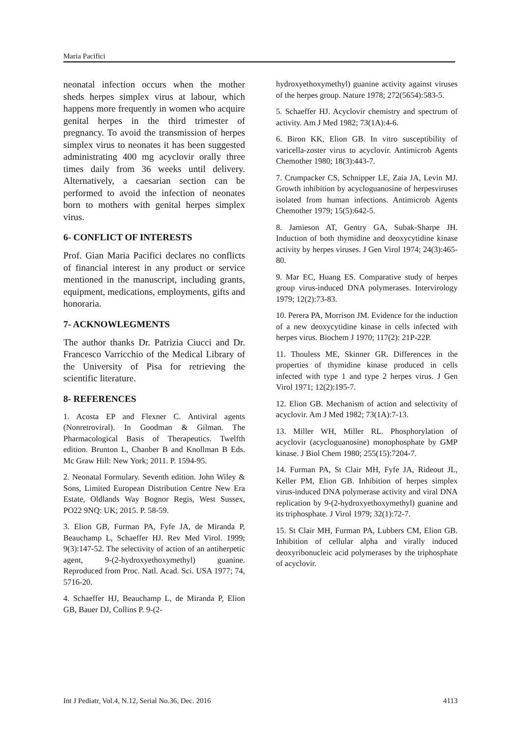Maria Pacifici
neonatal infection occurs when the mother sheds herpes simplex virus at labour, which happens more frequently in women who acquire genital herpes in the third trimester of pregnancy. To avoid the transmission of herpes simplex virus to neonates it has been suggested administrating 400 mg acyclovir orally three times daily from 36 weeks until delivery. Alternatively, a caesarian section can be performed to avoid the infection of neonates born to mothers with genital herpes simplex virus.
6- CONFLICT OF INTERESTS
Prof. Gian Maria Pacifici declares no conflicts of financial interest in any product or service mentioned in the manuscript, including grants, equipment, medications, employments, gifts and honoraria.
7- ACKNOWLEGMENTS
The author thanks Dr. Patrizia Ciucci and Dr. Francesco Varricchio of the Medical Library of the University of Pisa for retrieving the scientific literature.
8- REFERENCES
1. Acosta EP and Flexner C. Antiviral agents (Nonretroviral). In Goodman & Gilman. The Pharmacological Basis of Therapeutics. Twelfth edition. Brunton L, Chanber B and Knollman B Eds. Mc Graw Hill: New York; 2011. P. 1594-95.
2. Neonatal Formulary. Seventh edition. John Wiley & Sons, Limited European Distribution Centre New Era Estate, Oldlands Way Bognor Regis, West Sussex, PO22 9NQ: UK; 2015. P. 58-59.
3. Elion GB, Furman PA, Fyfe JA, de Miranda P, Beauchamp L, Schaeffer HJ. Rev Med Virol. 1999; 9(3):147-52. The selectivity of action of an antiherpetic agent, 9-(2-hydroxyethoxymethyl) guanine. Reproduced from Proc. Natl. Acad. Sci. USA 1977; 74, 5716-20.
4. Schaeffer HJ, Beauchamp L, de Miranda P, Elion GB, Bauer DJ, Collins P. 9-(2-
hydroxyethoxymethyl) guanine activity against viruses of the herpes group. Nature 1978; 272(5654):583-5.
5. Schaeffer HJ. Acyclovir chemistry and spectrum of activity. Am J Med 1982; 73(1A):4-6.
6. Biron KK, Elion GB. In vitro susceptibility of varicella-zoster virus to acyclovir. Antimicrob Agents Chemother 1980; 18(3):443-7.
7. Crumpacker CS, Schnipper LE, Zaia JA, Levin MJ. Growth inhibition by acycloguanosine of herpesviruses isolated from human infections. Antimicrob Agents Chemother 1979; 15(5):642-5.
8. Jamieson AT, Gentry GA, Subak-Sharpe JH. Induction of both thymidine and deoxycytidine kinase activity by herpes viruses. J Gen Virol 1974; 24(3):465-80.
9. Mar EC, Huang ES. Comparative study of herpes group virus-induced DNA polymerases. Intervirology 1979; 12(2):73-83.
10. Perera PA, Morrison JM. Evidence for the induction of a new deoxycytidine kinase in cells infected with herpes virus. Biochem J 1970; 117(2): 21P-22P.
11. Thouless ME, Skinner GR. Differences in the properties of thymidine kinase produced in cells infected with type 1 and type 2 herpes virus. J Gen Virol 1971; 12(2):195-7.
12. Elion GB. Mechanism of action and selectivity of acyclovir. Am J Med 1982; 73(1A):7-13.
13. Miller WH, Miller RL. Phosphorylation of acyclovir (acycloguanosine) monophosphate by GMP kinase. J Biol Chem 1980; 255(15):7204-7.
14. Furman PA, St Clair MH, Fyfe JA, Rideout JL, Keller PM, Elion GB. Inhibition of herpes simplex virus-induced DNA polymerase activity and viral DNA replication by 9-(2-hydroxyethoxymethyl) guanine and its triphosphate. J Virol 1979; 32(1):72-7.
15. St Clair MH, Furman PA, Lubbers CM, Elion GB. Inhibition of cellular alpha and virally induced deoxyribonucleic acid polymerases by the triphosphate of acyclovir.
Int J Pediatr, Vol.4, N.12, Serial No.36, Dec. 2016 4113